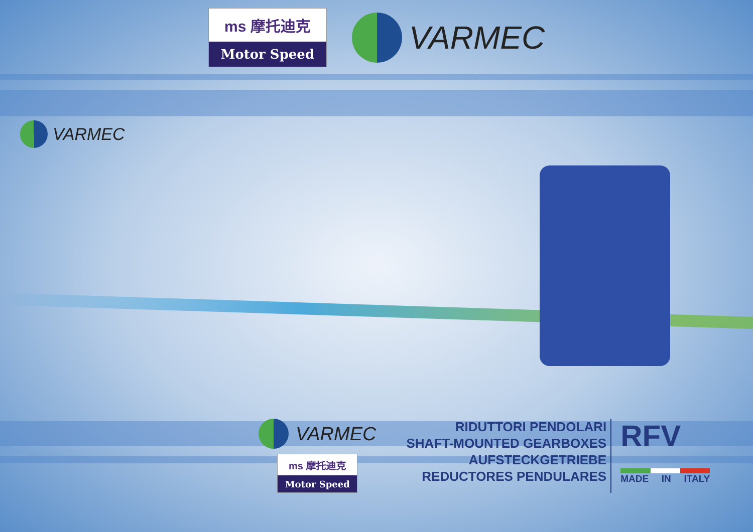ms 摩托迪克
Motor Speed
VARMEC
VARMEC
VARMEC
ms 摩托迪克
Motor Speed
RIDUTTORI PENDOLARI
SHAFT-MOUNTED GEARBOXES
AUFSTECKGETRIEBE
REDUCTORES PENDULARES
RFV
MADE IN ITALY